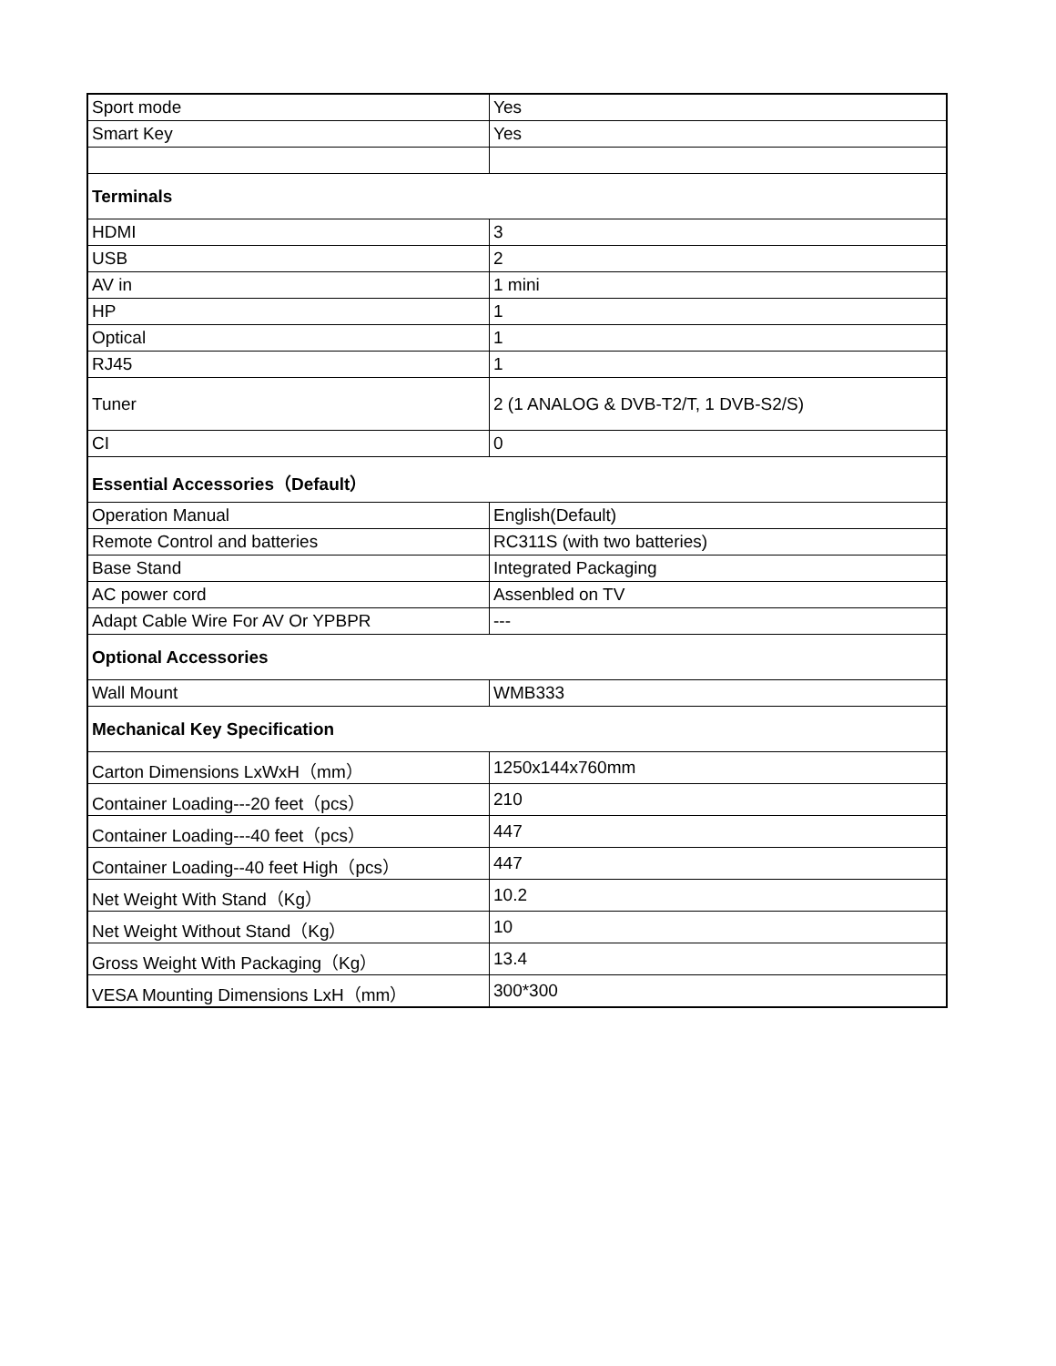| Sport mode | Yes |
| Smart Key | Yes |
| Terminals | |
| HDMI | 3 |
| USB | 2 |
| AV in | 1 mini |
| HP | 1 |
| Optical | 1 |
| RJ45 | 1 |
| Tuner | 2 (1 ANALOG & DVB-T2/T, 1 DVB-S2/S) |
| CI | 0 |
| Essential Accessories（Default） | |
| Operation Manual | English(Default) |
| Remote Control and batteries | RC311S (with two batteries) |
| Base Stand | Integrated Packaging |
| AC power cord | Assenbled on TV |
| Adapt Cable Wire For AV Or YPBPR | --- |
| Optional Accessories | |
| Wall Mount | WMB333 |
| Mechanical Key Specification | |
| Carton Dimensions LxWxH（mm） | 1250x144x760mm |
| Container Loading---20 feet（pcs） | 210 |
| Container Loading---40 feet（pcs） | 447 |
| Container Loading--40 feet High（pcs） | 447 |
| Net Weight With Stand（Kg） | 10.2 |
| Net Weight Without Stand（Kg） | 10 |
| Gross Weight With Packaging（Kg） | 13.4 |
| VESA Mounting Dimensions LxH（mm） | 300*300 |